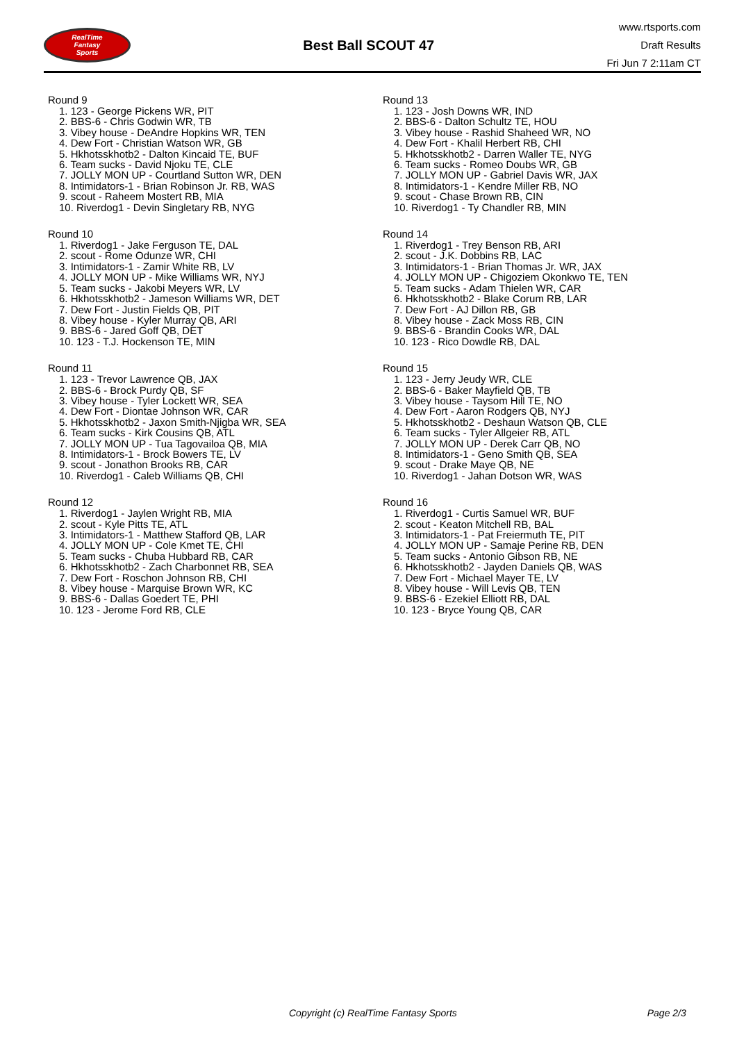RealTime
Fantasy
Sports
Best Ball SCOUT 47
www.rtsports.com
Draft Results
Fri Jun 7 2:11am CT
Round 9
1. 123 - George Pickens WR, PIT
2. BBS-6 - Chris Godwin WR, TB
3. Vibey house - DeAndre Hopkins WR, TEN
4. Dew Fort - Christian Watson WR, GB
5. Hkhotsskhotb2 - Dalton Kincaid TE, BUF
6. Team sucks - David Njoku TE, CLE
7. JOLLY MON UP - Courtland Sutton WR, DEN
8. Intimidators-1 - Brian Robinson Jr. RB, WAS
9. scout - Raheem Mostert RB, MIA
10. Riverdog1 - Devin Singletary RB, NYG
Round 10
1. Riverdog1 - Jake Ferguson TE, DAL
2. scout - Rome Odunze WR, CHI
3. Intimidators-1 - Zamir White RB, LV
4. JOLLY MON UP - Mike Williams WR, NYJ
5. Team sucks - Jakobi Meyers WR, LV
6. Hkhotsskhotb2 - Jameson Williams WR, DET
7. Dew Fort - Justin Fields QB, PIT
8. Vibey house - Kyler Murray QB, ARI
9. BBS-6 - Jared Goff QB, DET
10. 123 - T.J. Hockenson TE, MIN
Round 11
1. 123 - Trevor Lawrence QB, JAX
2. BBS-6 - Brock Purdy QB, SF
3. Vibey house - Tyler Lockett WR, SEA
4. Dew Fort - Diontae Johnson WR, CAR
5. Hkhotsskhotb2 - Jaxon Smith-Njigba WR, SEA
6. Team sucks - Kirk Cousins QB, ATL
7. JOLLY MON UP - Tua Tagovailoa QB, MIA
8. Intimidators-1 - Brock Bowers TE, LV
9. scout - Jonathon Brooks RB, CAR
10. Riverdog1 - Caleb Williams QB, CHI
Round 12
1. Riverdog1 - Jaylen Wright RB, MIA
2. scout - Kyle Pitts TE, ATL
3. Intimidators-1 - Matthew Stafford QB, LAR
4. JOLLY MON UP - Cole Kmet TE, CHI
5. Team sucks - Chuba Hubbard RB, CAR
6. Hkhotsskhotb2 - Zach Charbonnet RB, SEA
7. Dew Fort - Roschon Johnson RB, CHI
8. Vibey house - Marquise Brown WR, KC
9. BBS-6 - Dallas Goedert TE, PHI
10. 123 - Jerome Ford RB, CLE
Round 13
1. 123 - Josh Downs WR, IND
2. BBS-6 - Dalton Schultz TE, HOU
3. Vibey house - Rashid Shaheed WR, NO
4. Dew Fort - Khalil Herbert RB, CHI
5. Hkhotsskhotb2 - Darren Waller TE, NYG
6. Team sucks - Romeo Doubs WR, GB
7. JOLLY MON UP - Gabriel Davis WR, JAX
8. Intimidators-1 - Kendre Miller RB, NO
9. scout - Chase Brown RB, CIN
10. Riverdog1 - Ty Chandler RB, MIN
Round 14
1. Riverdog1 - Trey Benson RB, ARI
2. scout - J.K. Dobbins RB, LAC
3. Intimidators-1 - Brian Thomas Jr. WR, JAX
4. JOLLY MON UP - Chigoziem Okonkwo TE, TEN
5. Team sucks - Adam Thielen WR, CAR
6. Hkhotsskhotb2 - Blake Corum RB, LAR
7. Dew Fort - AJ Dillon RB, GB
8. Vibey house - Zack Moss RB, CIN
9. BBS-6 - Brandin Cooks WR, DAL
10. 123 - Rico Dowdle RB, DAL
Round 15
1. 123 - Jerry Jeudy WR, CLE
2. BBS-6 - Baker Mayfield QB, TB
3. Vibey house - Taysom Hill TE, NO
4. Dew Fort - Aaron Rodgers QB, NYJ
5. Hkhotsskhotb2 - Deshaun Watson QB, CLE
6. Team sucks - Tyler Allgeier RB, ATL
7. JOLLY MON UP - Derek Carr QB, NO
8. Intimidators-1 - Geno Smith QB, SEA
9. scout - Drake Maye QB, NE
10. Riverdog1 - Jahan Dotson WR, WAS
Round 16
1. Riverdog1 - Curtis Samuel WR, BUF
2. scout - Keaton Mitchell RB, BAL
3. Intimidators-1 - Pat Freiermuth TE, PIT
4. JOLLY MON UP - Samaje Perine RB, DEN
5. Team sucks - Antonio Gibson RB, NE
6. Hkhotsskhotb2 - Jayden Daniels QB, WAS
7. Dew Fort - Michael Mayer TE, LV
8. Vibey house - Will Levis QB, TEN
9. BBS-6 - Ezekiel Elliott RB, DAL
10. 123 - Bryce Young QB, CAR
Copyright (c) RealTime Fantasy Sports Page 2/3